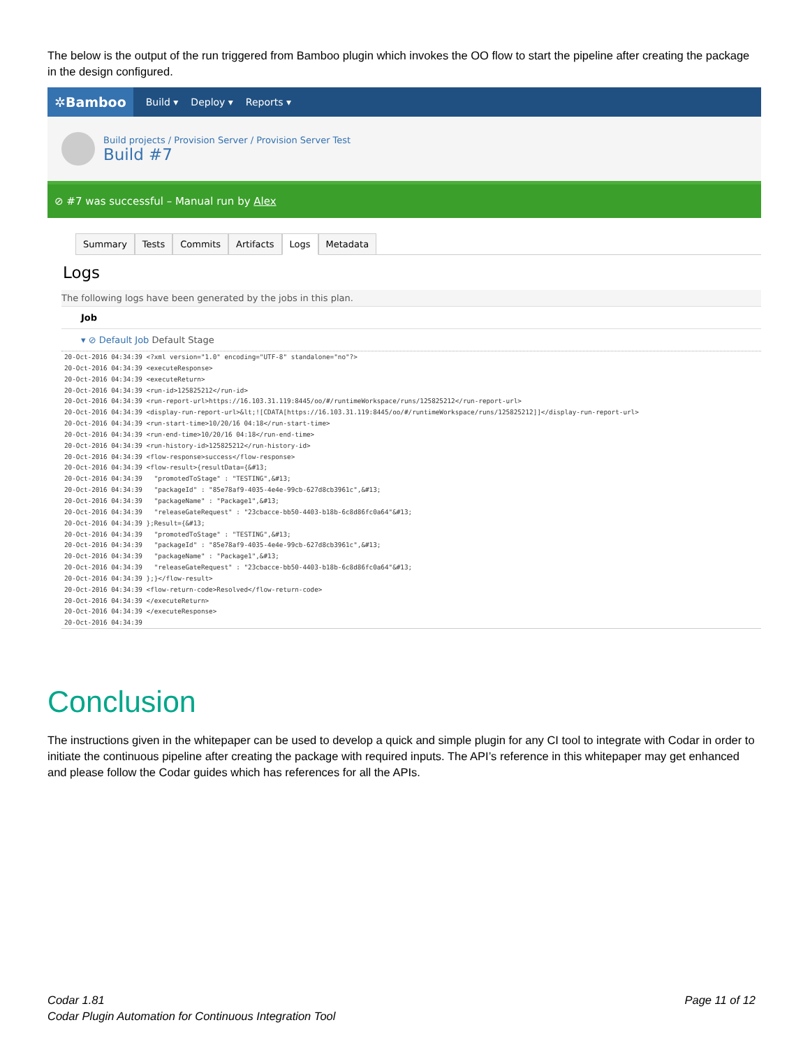The below is the output of the run triggered from Bamboo plugin which invokes the OO flow to start the pipeline after creating the package in the design configured.
✲Bamboo
Build ▾ Deploy ▾ Reports ▾
Build projects / Provision Server / Provision Server Test
Build #7
⊘ #7 was successful – Manual run by Alex
Summary Tests Commits Artifacts Logs Metadata
Logs
The following logs have been generated by the jobs in this plan.
Job
▾ ⊘ Default Job Default Stage
20-Oct-2016 04:34:39 <?xml version="1.0" encoding="UTF-8" standalone="no"?>
20-Oct-2016 04:34:39 <executeResponse>
20-Oct-2016 04:34:39 <executeReturn>
20-Oct-2016 04:34:39 <run-id>125825212</run-id>
20-Oct-2016 04:34:39 <run-report-url>https://16.103.31.119:8445/oo/#/runtimeWorkspace/runs/125825212</run-report-url>
20-Oct-2016 04:34:39 <display-run-report-url>&lt;![CDATA[https://16.103.31.119:8445/oo/#/runtimeWorkspace/runs/125825212]]</display-run-report-url>
20-Oct-2016 04:34:39 <run-start-time>10/20/16 04:18</run-start-time>
20-Oct-2016 04:34:39 <run-end-time>10/20/16 04:18</run-end-time>
20-Oct-2016 04:34:39 <run-history-id>125825212</run-history-id>
20-Oct-2016 04:34:39 <flow-response>success</flow-response>
20-Oct-2016 04:34:39 <flow-result>{resultData={&#13;
20-Oct-2016 04:34:39   "promotedToStage" : "TESTING",&#13;
20-Oct-2016 04:34:39   "packageId" : "85e78af9-4035-4e4e-99cb-627d8cb3961c",&#13;
20-Oct-2016 04:34:39   "packageName" : "Package1",&#13;
20-Oct-2016 04:34:39   "releaseGateRequest" : "23cbacce-bb50-4403-b18b-6c8d86fc0a64"&#13;
20-Oct-2016 04:34:39 };Result={&#13;
20-Oct-2016 04:34:39   "promotedToStage" : "TESTING",&#13;
20-Oct-2016 04:34:39   "packageId" : "85e78af9-4035-4e4e-99cb-627d8cb3961c",&#13;
20-Oct-2016 04:34:39   "packageName" : "Package1",&#13;
20-Oct-2016 04:34:39   "releaseGateRequest" : "23cbacce-bb50-4403-b18b-6c8d86fc0a64"&#13;
20-Oct-2016 04:34:39 };}</flow-result>
20-Oct-2016 04:34:39 <flow-return-code>Resolved</flow-return-code>
20-Oct-2016 04:34:39 </executeReturn>
20-Oct-2016 04:34:39 </executeResponse>
20-Oct-2016 04:34:39
Conclusion
The instructions given in the whitepaper can be used to develop a quick and simple plugin for any CI tool to integrate with Codar in order to initiate the continuous pipeline after creating the package with required inputs. The API’s reference in this whitepaper may get enhanced and please follow the Codar guides which has references for all the APIs.
Codar 1.81
Codar Plugin Automation for Continuous Integration Tool
Page 11 of 12